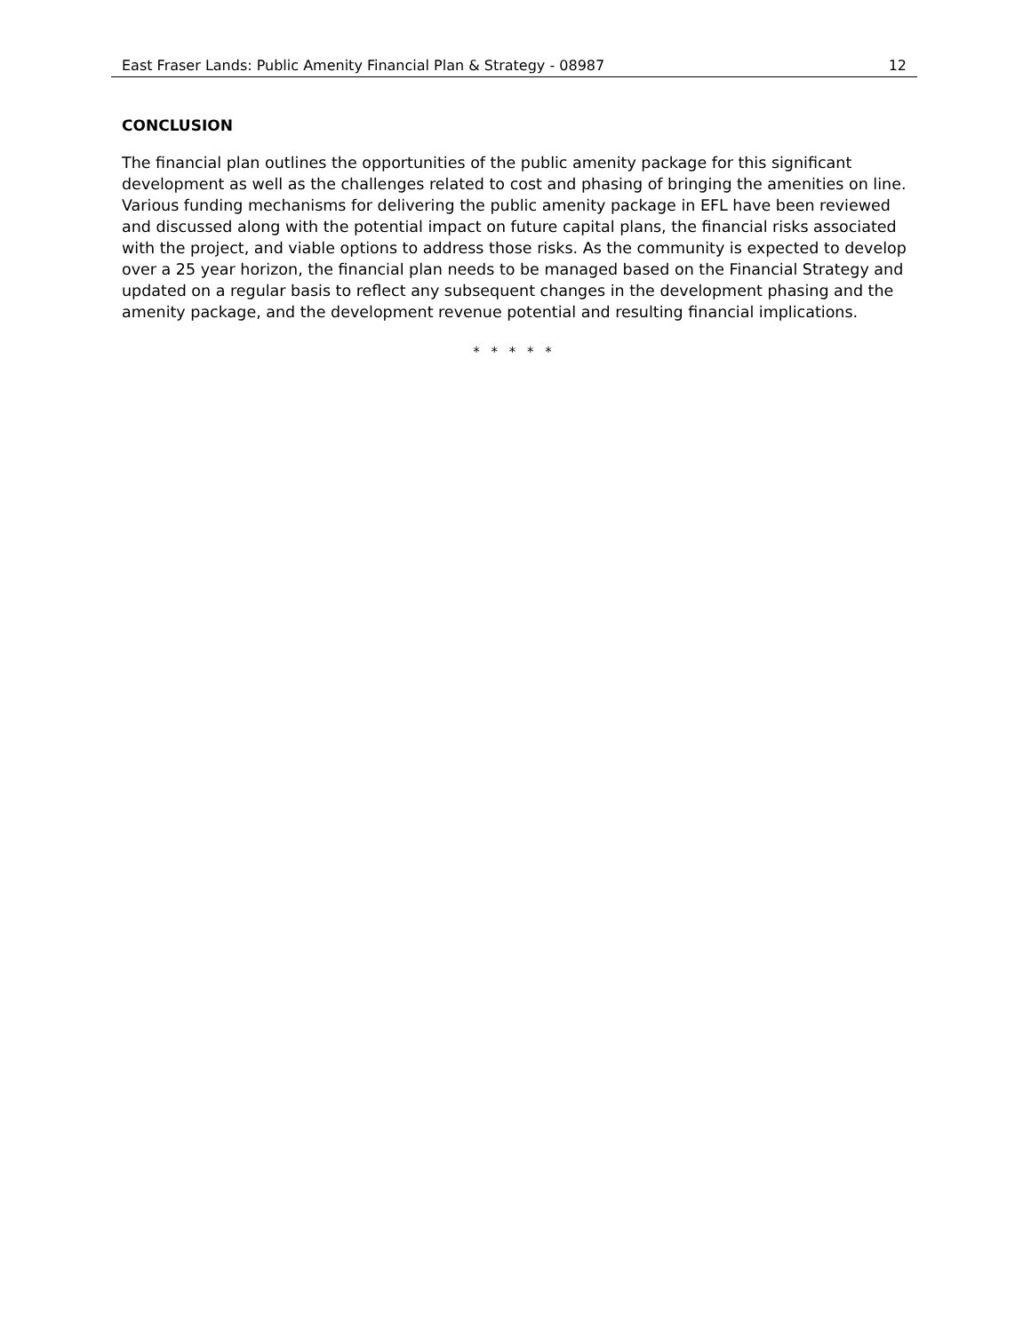East Fraser Lands: Public Amenity Financial Plan & Strategy - 08987 12
CONCLUSION
The financial plan outlines the opportunities of the public amenity package for this significant development as well as the challenges related to cost and phasing of bringing the amenities on line. Various funding mechanisms for delivering the public amenity package in EFL have been reviewed and discussed along with the potential impact on future capital plans, the financial risks associated with the project, and viable options to address those risks. As the community is expected to develop over a 25 year horizon, the financial plan needs to be managed based on the Financial Strategy and updated on a regular basis to reflect any subsequent changes in the development phasing and the amenity package, and the development revenue potential and resulting financial implications.
* * * * *